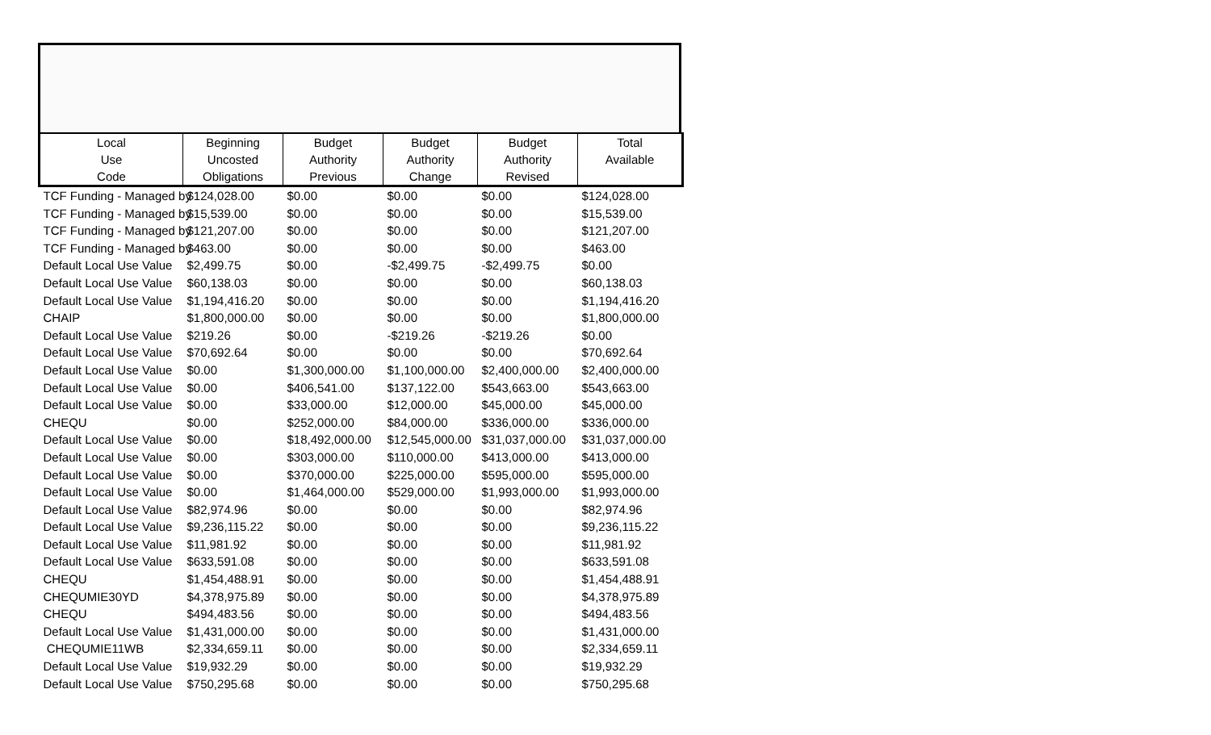| Local Use Code | Beginning Uncosted Obligations | Budget Authority Previous | Budget Authority Change | Budget Authority Revised | Total Available |
| --- | --- | --- | --- | --- | --- |
| TCF Funding - Managed by | $124,028.00 | $0.00 | $0.00 | $0.00 | $124,028.00 |
| TCF Funding - Managed by | $15,539.00 | $0.00 | $0.00 | $0.00 | $15,539.00 |
| TCF Funding - Managed by | $121,207.00 | $0.00 | $0.00 | $0.00 | $121,207.00 |
| TCF Funding - Managed by | $463.00 | $0.00 | $0.00 | $0.00 | $463.00 |
| Default Local Use Value | $2,499.75 | $0.00 | -$2,499.75 | -$2,499.75 | $0.00 |
| Default Local Use Value | $60,138.03 | $0.00 | $0.00 | $0.00 | $60,138.03 |
| Default Local Use Value | $1,194,416.20 | $0.00 | $0.00 | $0.00 | $1,194,416.20 |
| CHAIP | $1,800,000.00 | $0.00 | $0.00 | $0.00 | $1,800,000.00 |
| Default Local Use Value | $219.26 | $0.00 | -$219.26 | -$219.26 | $0.00 |
| Default Local Use Value | $70,692.64 | $0.00 | $0.00 | $0.00 | $70,692.64 |
| Default Local Use Value | $0.00 | $1,300,000.00 | $1,100,000.00 | $2,400,000.00 | $2,400,000.00 |
| Default Local Use Value | $0.00 | $406,541.00 | $137,122.00 | $543,663.00 | $543,663.00 |
| Default Local Use Value | $0.00 | $33,000.00 | $12,000.00 | $45,000.00 | $45,000.00 |
| CHEQU | $0.00 | $252,000.00 | $84,000.00 | $336,000.00 | $336,000.00 |
| Default Local Use Value | $0.00 | $18,492,000.00 | $12,545,000.00 | $31,037,000.00 | $31,037,000.00 |
| Default Local Use Value | $0.00 | $303,000.00 | $110,000.00 | $413,000.00 | $413,000.00 |
| Default Local Use Value | $0.00 | $370,000.00 | $225,000.00 | $595,000.00 | $595,000.00 |
| Default Local Use Value | $0.00 | $1,464,000.00 | $529,000.00 | $1,993,000.00 | $1,993,000.00 |
| Default Local Use Value | $82,974.96 | $0.00 | $0.00 | $0.00 | $82,974.96 |
| Default Local Use Value | $9,236,115.22 | $0.00 | $0.00 | $0.00 | $9,236,115.22 |
| Default Local Use Value | $11,981.92 | $0.00 | $0.00 | $0.00 | $11,981.92 |
| Default Local Use Value | $633,591.08 | $0.00 | $0.00 | $0.00 | $633,591.08 |
| CHEQU | $1,454,488.91 | $0.00 | $0.00 | $0.00 | $1,454,488.91 |
| CHEQUMIE30YD | $4,378,975.89 | $0.00 | $0.00 | $0.00 | $4,378,975.89 |
| CHEQU | $494,483.56 | $0.00 | $0.00 | $0.00 | $494,483.56 |
| Default Local Use Value | $1,431,000.00 | $0.00 | $0.00 | $0.00 | $1,431,000.00 |
| CHEQUMIE11WB | $2,334,659.11 | $0.00 | $0.00 | $0.00 | $2,334,659.11 |
| Default Local Use Value | $19,932.29 | $0.00 | $0.00 | $0.00 | $19,932.29 |
| Default Local Use Value | $750,295.68 | $0.00 | $0.00 | $0.00 | $750,295.68 |